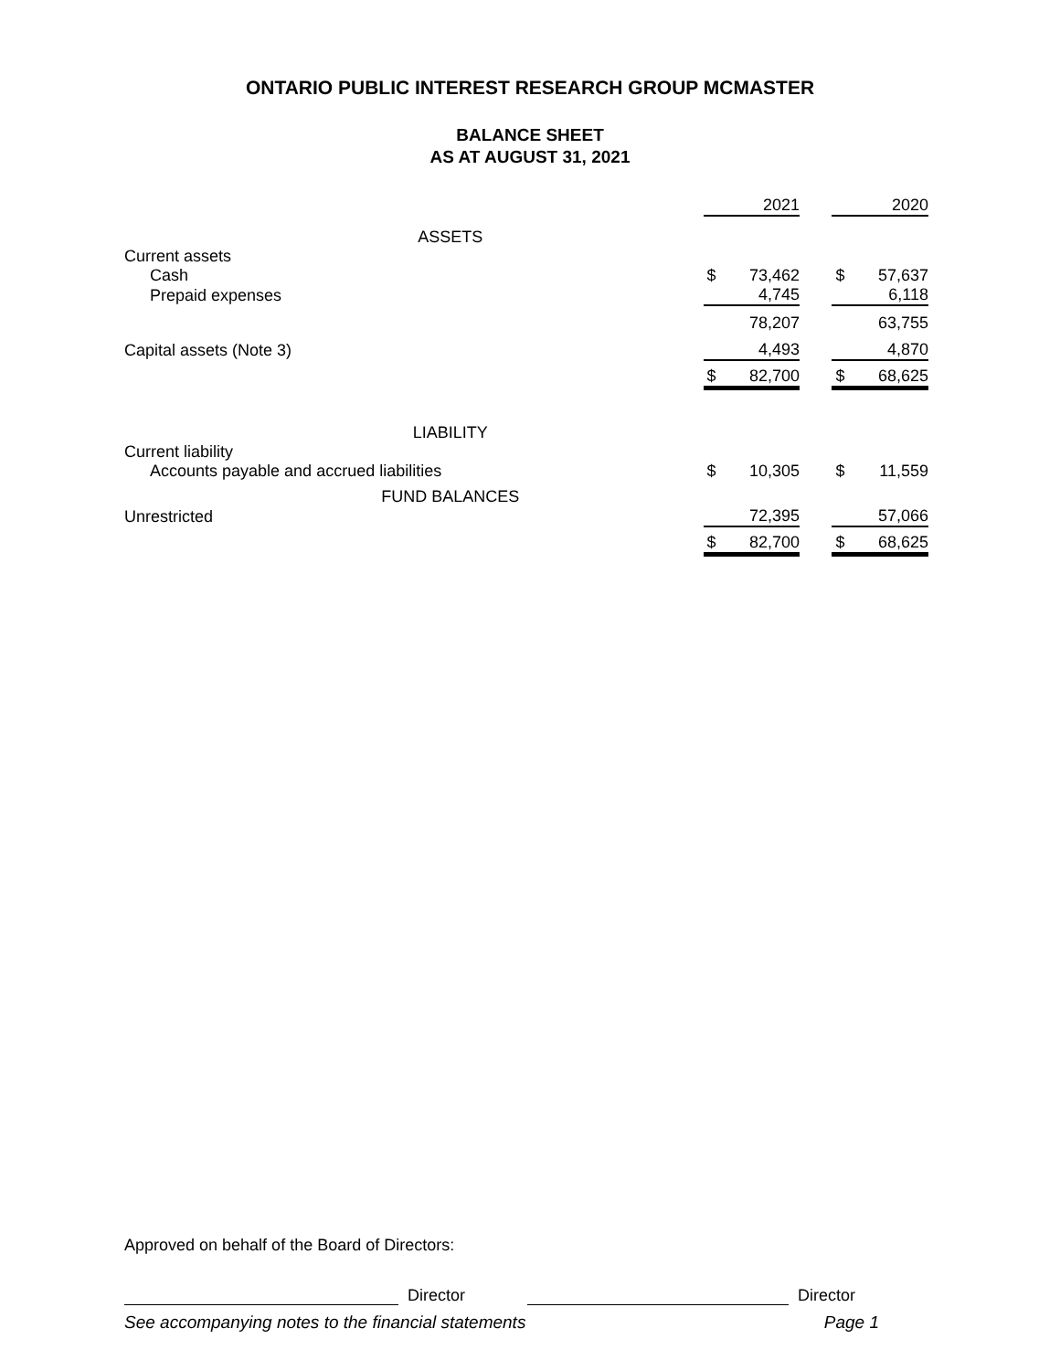ONTARIO PUBLIC INTEREST RESEARCH GROUP MCMASTER
BALANCE SHEET
AS AT AUGUST 31, 2021
| | | 2021 | | | 2020 |
| ASSETS | | | | | |
| Current assets | | | | | |
| Cash | $ | 73,462 | | $ | 57,637 |
| Prepaid expenses | | 4,745 | | | 6,118 |
| | | 78,207 | | | 63,755 |
| Capital assets (Note 3) | | 4,493 | | | 4,870 |
| | $ | 82,700 | | $ | 68,625 |
| LIABILITY | | | | | |
| Current liability | | | | | |
| Accounts payable and accrued liabilities | $ | 10,305 | | $ | 11,559 |
| FUND BALANCES | | | | | |
| Unrestricted | | 72,395 | | | 57,066 |
| | $ | 82,700 | | $ | 68,625 |
Approved on behalf of the Board of Directors:
Director Director
See accompanying notes to the financial statements Page 1